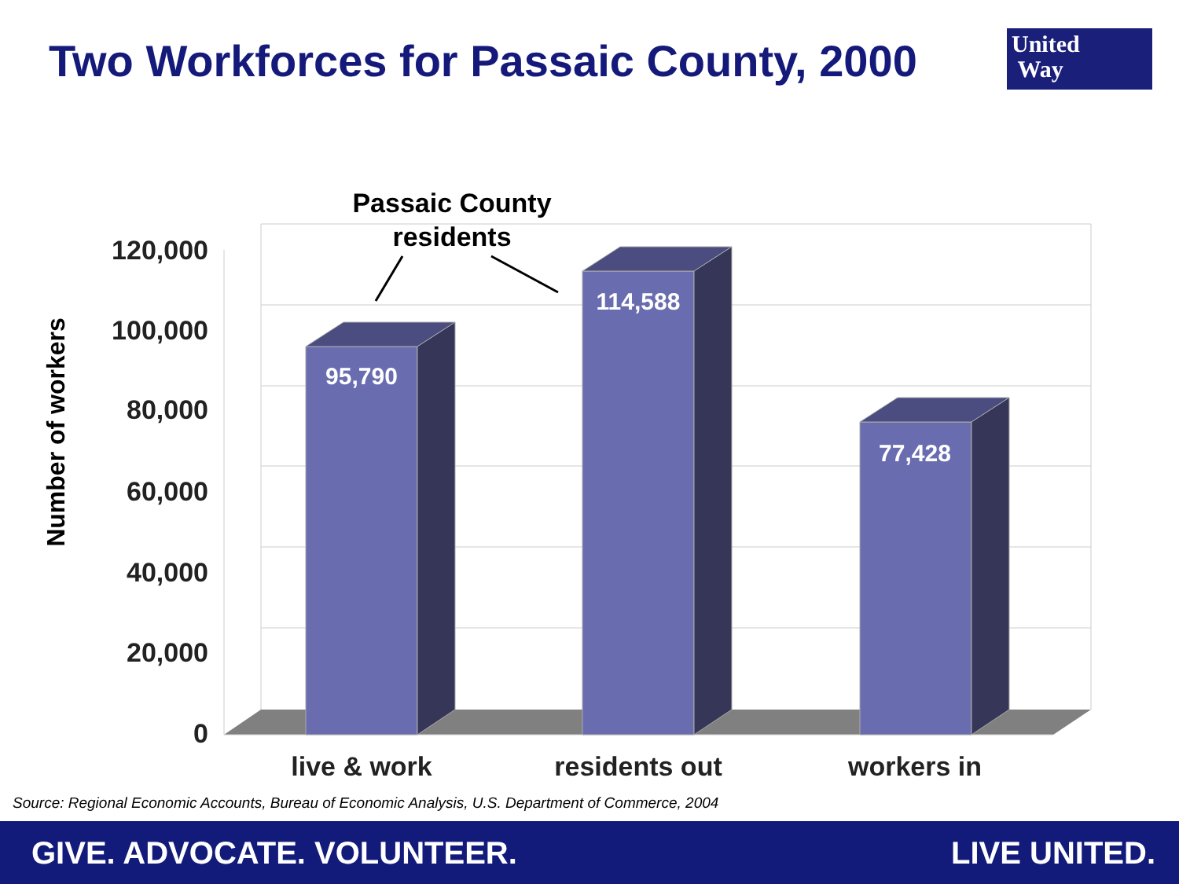Two Workforces for Passaic County, 2000
United
Way
120,000
100,000
80,000
60,000
40,000
20,000
0
Number of workers
95,790
114,588
77,428
live & work
residents out
workers in
Passaic County
residents
Source: Regional Economic Accounts, Bureau of Economic Analysis, U.S. Department of Commerce, 2004
GIVE. ADVOCATE. VOLUNTEER. LIVE UNITED.